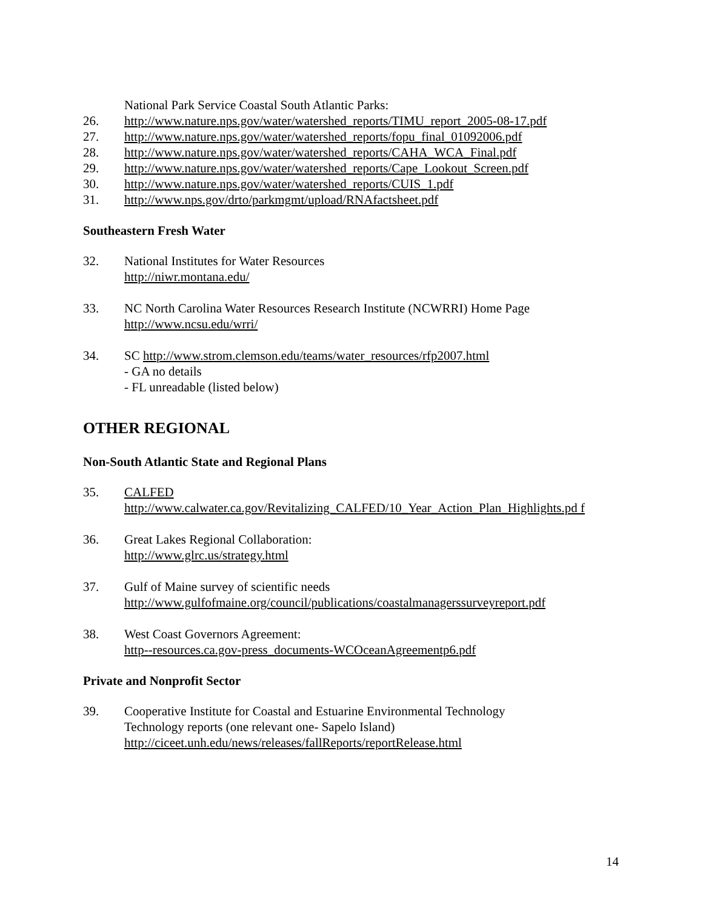National Park Service Coastal South Atlantic Parks:
26. http://www.nature.nps.gov/water/watershed_reports/TIMU_report_2005-08-17.pdf
27. http://www.nature.nps.gov/water/watershed_reports/fopu_final_01092006.pdf
28. http://www.nature.nps.gov/water/watershed_reports/CAHA_WCA_Final.pdf
29. http://www.nature.nps.gov/water/watershed_reports/Cape_Lookout_Screen.pdf
30. http://www.nature.nps.gov/water/watershed_reports/CUIS_1.pdf
31. http://www.nps.gov/drto/parkmgmt/upload/RNAfactsheet.pdf
Southeastern Fresh Water
32. National Institutes for Water Resources
http://niwr.montana.edu/
33. NC North Carolina Water Resources Research Institute (NCWRRI) Home Page
http://www.ncsu.edu/wrri/
34. SC http://www.strom.clemson.edu/teams/water_resources/rfp2007.html
- GA no details
- FL unreadable (listed below)
OTHER REGIONAL
Non-South Atlantic State and Regional Plans
35. CALFED
http://www.calwater.ca.gov/Revitalizing_CALFED/10_Year_Action_Plan_Highlights.pd f
36. Great Lakes Regional Collaboration:
http://www.glrc.us/strategy.html
37. Gulf of Maine survey of scientific needs
http://www.gulfofmaine.org/council/publications/coastalmanagerssurveyreport.pdf
38. West Coast Governors Agreement:
http--resources.ca.gov-press_documents-WCOceanAgreementp6.pdf
Private and Nonprofit Sector
39. Cooperative Institute for Coastal and Estuarine Environmental Technology
Technology reports (one relevant one- Sapelo Island)
http://ciceet.unh.edu/news/releases/fallReports/reportRelease.html
14